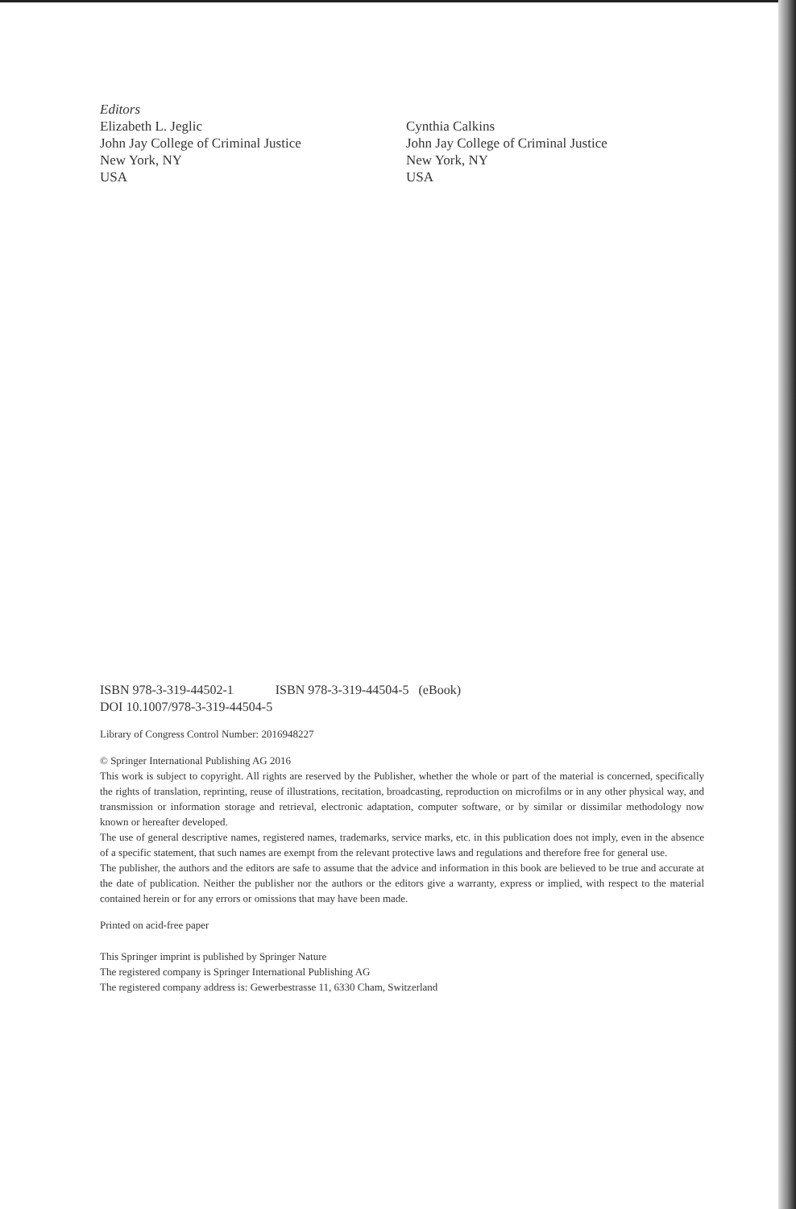Editors
Elizabeth L. Jeglic
John Jay College of Criminal Justice
New York, NY
USA
Cynthia Calkins
John Jay College of Criminal Justice
New York, NY
USA
ISBN 978-3-319-44502-1 ISBN 978-3-319-44504-5 (eBook)
DOI 10.1007/978-3-319-44504-5
Library of Congress Control Number: 2016948227
© Springer International Publishing AG 2016
This work is subject to copyright. All rights are reserved by the Publisher, whether the whole or part of the material is concerned, specifically the rights of translation, reprinting, reuse of illustrations, recitation, broadcasting, reproduction on microfilms or in any other physical way, and transmission or information storage and retrieval, electronic adaptation, computer software, or by similar or dissimilar methodology now known or hereafter developed.
The use of general descriptive names, registered names, trademarks, service marks, etc. in this publication does not imply, even in the absence of a specific statement, that such names are exempt from the relevant protective laws and regulations and therefore free for general use.
The publisher, the authors and the editors are safe to assume that the advice and information in this book are believed to be true and accurate at the date of publication. Neither the publisher nor the authors or the editors give a warranty, express or implied, with respect to the material contained herein or for any errors or omissions that may have been made.
Printed on acid-free paper
This Springer imprint is published by Springer Nature
The registered company is Springer International Publishing AG
The registered company address is: Gewerbestrasse 11, 6330 Cham, Switzerland